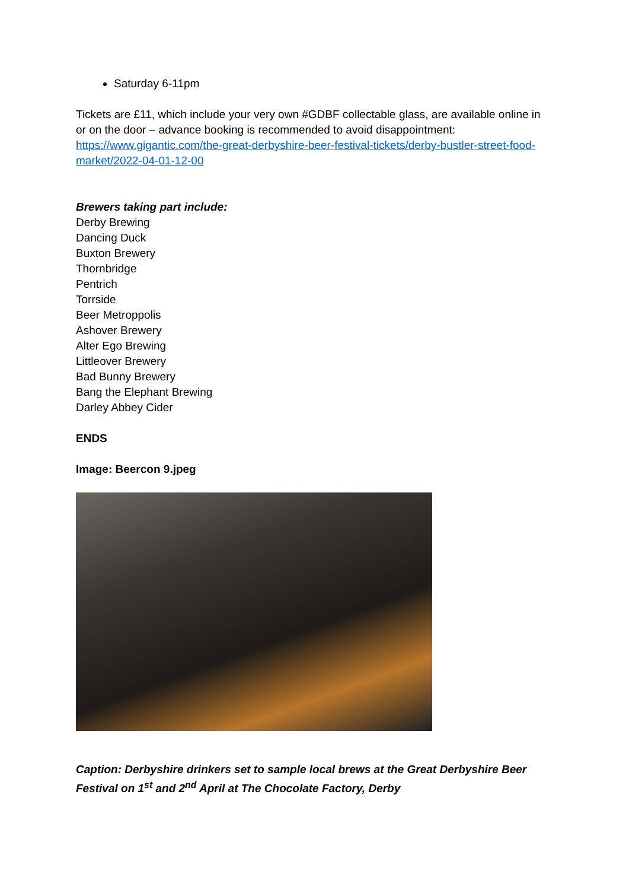Saturday 6-11pm
Tickets are £11, which include your very own #GDBF collectable glass, are available online in or on the door – advance booking is recommended to avoid disappointment: https://www.gigantic.com/the-great-derbyshire-beer-festival-tickets/derby-bustler-street-food-market/2022-04-01-12-00
Brewers taking part include:
Derby Brewing
Dancing Duck
Buxton Brewery
Thornbridge
Pentrich
Torrside
Beer Metroppolis
Ashover Brewery
Alter Ego Brewing
Littleover Brewery
Bad Bunny Brewery
Bang the Elephant Brewing
Darley Abbey Cider
ENDS
Image: Beercon 9.jpeg
Caption: Derbyshire drinkers set to sample local brews at the Great Derbyshire Beer Festival on 1<sup>st</sup> and 2<sup>nd</sup> April at The Chocolate Factory, Derby